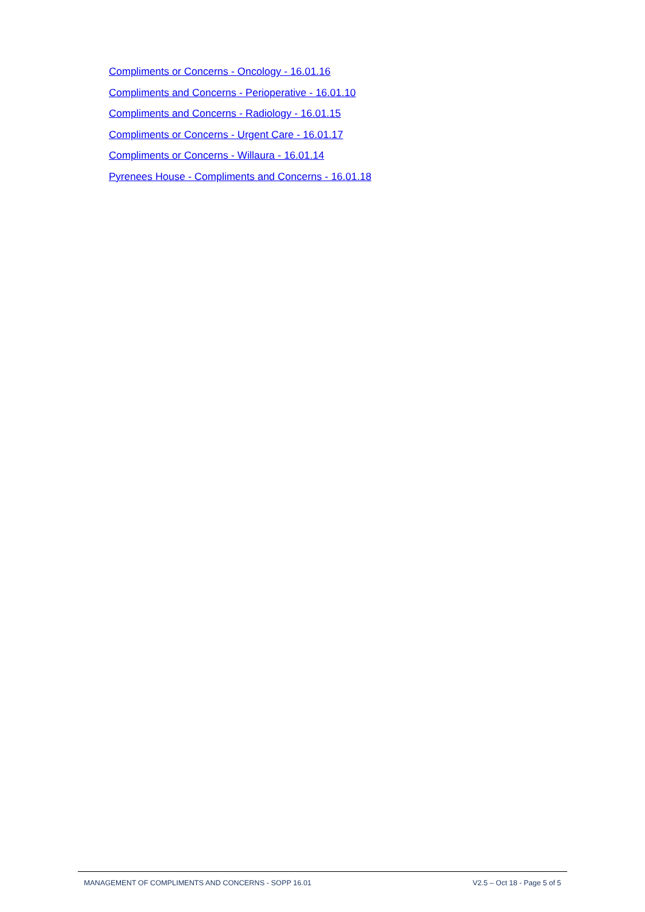Compliments or Concerns - Oncology - 16.01.16
Compliments and Concerns - Perioperative - 16.01.10
Compliments and Concerns - Radiology - 16.01.15
Compliments or Concerns - Urgent Care - 16.01.17
Compliments or Concerns - Willaura - 16.01.14
Pyrenees House - Compliments and Concerns - 16.01.18
MANAGEMENT OF COMPLIMENTS AND CONCERNS - SOPP 16.01 V2.5 – Oct 18 - Page 5 of 5